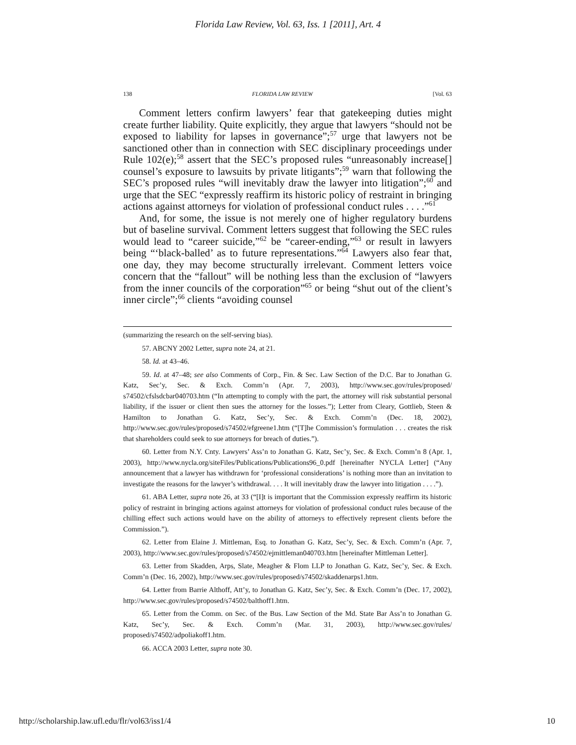Florida Law Review, Vol. 63, Iss. 1 [2011], Art. 4
138 FLORIDA LAW REVIEW [Vol. 63
Comment letters confirm lawyers’ fear that gatekeeping duties might create further liability. Quite explicitly, they argue that lawyers “should not be exposed to liability for lapses in governance”;<sup>57</sup> urge that lawyers not be sanctioned other than in connection with SEC disciplinary proceedings under Rule 102(e);<sup>58</sup> assert that the SEC’s proposed rules “unreasonably increase[] counsel’s exposure to lawsuits by private litigants”;<sup>59</sup> warn that following the SEC’s proposed rules “will inevitably draw the lawyer into litigation”;<sup>60</sup> and urge that the SEC “expressly reaffirm its historic policy of restraint in bringing actions against attorneys for violation of professional conduct rules . . . .”<sup>61</sup>
And, for some, the issue is not merely one of higher regulatory burdens but of baseline survival. Comment letters suggest that following the SEC rules would lead to “career suicide,”<sup>62</sup> be “career-ending,”<sup>63</sup> or result in lawyers being “‘black-balled’ as to future representations.”<sup>64</sup> Lawyers also fear that, one day, they may become structurally irrelevant. Comment letters voice concern that the “fallout” will be nothing less than the exclusion of “lawyers from the inner councils of the corporation”<sup>65</sup> or being “shut out of the client’s inner circle”;<sup>66</sup> clients “avoiding counsel
(summarizing the research on the self-serving bias).
57. ABCNY 2002 Letter, supra note 24, at 21.
58. Id. at 43–46.
59. Id. at 47–48; see also Comments of Corp., Fin. & Sec. Law Section of the D.C. Bar to Jonathan G. Katz, Sec’y, Sec. & Exch. Comm’n (Apr. 7, 2003), http://www.sec.gov/rules/proposed/ s74502/cfslsdcbar040703.htm (“In attempting to comply with the part, the attorney will risk substantial personal liability, if the issuer or client then sues the attorney for the losses.”); Letter from Cleary, Gottlieb, Steen & Hamilton to Jonathan G. Katz, Sec’y, Sec. & Exch. Comm’n (Dec. 18, 2002), http://www.sec.gov/rules/proposed/s74502/efgreene1.htm (“[T]he Commission’s formulation . . . creates the risk that shareholders could seek to sue attorneys for breach of duties.”).
60. Letter from N.Y. Cnty. Lawyers’ Ass’n to Jonathan G. Katz, Sec’y, Sec. & Exch. Comm’n 8 (Apr. 1, 2003), http://www.nycla.org/siteFiles/Publications/Publications96_0.pdf [hereinafter NYCLA Letter] (“Any announcement that a lawyer has withdrawn for ‘professional considerations’ is nothing more than an invitation to investigate the reasons for the lawyer’s withdrawal. . . . It will inevitably draw the lawyer into litigation . . . .”).
61. ABA Letter, supra note 26, at 33 (“[I]t is important that the Commission expressly reaffirm its historic policy of restraint in bringing actions against attorneys for violation of professional conduct rules because of the chilling effect such actions would have on the ability of attorneys to effectively represent clients before the Commission.”).
62. Letter from Elaine J. Mittleman, Esq. to Jonathan G. Katz, Sec’y, Sec. & Exch. Comm’n (Apr. 7, 2003), http://www.sec.gov/rules/proposed/s74502/ejmittleman040703.htm [hereinafter Mittleman Letter].
63. Letter from Skadden, Arps, Slate, Meagher & Flom LLP to Jonathan G. Katz, Sec’y, Sec. & Exch. Comm’n (Dec. 16, 2002), http://www.sec.gov/rules/proposed/s74502/skaddenarps1.htm.
64. Letter from Barrie Althoff, Att’y, to Jonathan G. Katz, Sec’y, Sec. & Exch. Comm’n (Dec. 17, 2002), http://www.sec.gov/rules/proposed/s74502/balthoff1.htm.
65. Letter from the Comm. on Sec. of the Bus. Law Section of the Md. State Bar Ass’n to Jonathan G. Katz, Sec’y, Sec. & Exch. Comm’n (Mar. 31, 2003), http://www.sec.gov/rules/ proposed/s74502/adpoliakoff1.htm.
66. ACCA 2003 Letter, supra note 30.
http://scholarship.law.ufl.edu/flr/vol63/iss1/4 10